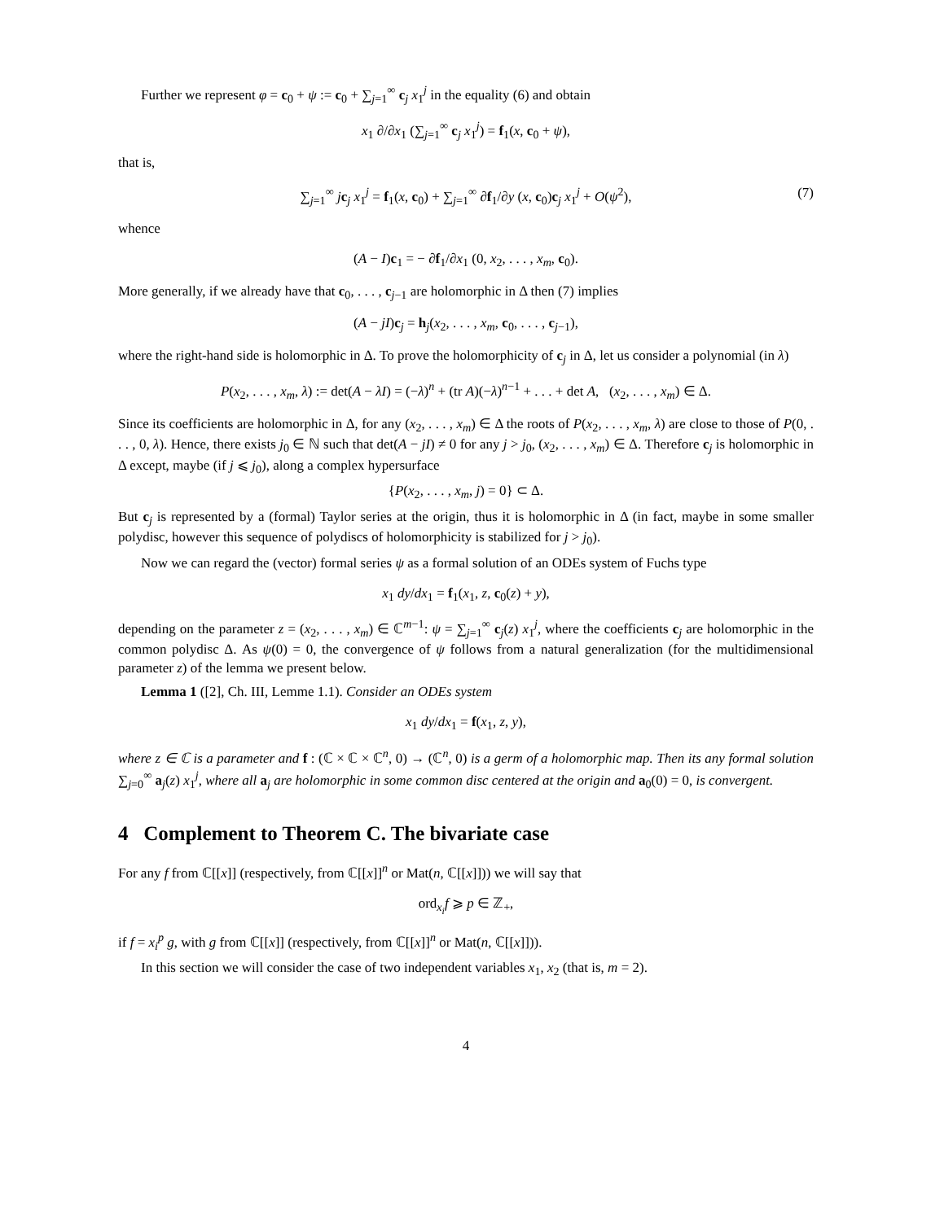Further we represent φ = c<sub>0</sub> + ψ := c<sub>0</sub> + ∑<sub>j=1</sub><sup>∞</sup> c<sub>j</sub> x<sub>1</sub><sup>j</sup> in the equality (6) and obtain
x<sub>1</sub> ∂/∂x<sub>1</sub> (∑<sub>j=1</sub><sup>∞</sup> c<sub>j</sub> x<sub>1</sub><sup>j</sup>) = f<sub>1</sub>(x, c<sub>0</sub> + ψ),
that is,
∑<sub>j=1</sub><sup>∞</sup> jc<sub>j</sub> x<sub>1</sub><sup>j</sup> = f<sub>1</sub>(x, c<sub>0</sub>) + ∑<sub>j=1</sub><sup>∞</sup> ∂f<sub>1</sub>/∂y (x, c<sub>0</sub>)c<sub>j</sub> x<sub>1</sub><sup>j</sup> + O(ψ<sup>2</sup>), (7)
whence
(A − I)c<sub>1</sub> = − ∂f<sub>1</sub>/∂x<sub>1</sub> (0, x<sub>2</sub>, . . . , x<sub>m</sub>, c<sub>0</sub>).
More generally, if we already have that c<sub>0</sub>, . . . , c<sub>j−1</sub> are holomorphic in Δ then (7) implies
(A − jI)c<sub>j</sub> = h<sub>j</sub>(x<sub>2</sub>, . . . , x<sub>m</sub>, c<sub>0</sub>, . . . , c<sub>j−1</sub>),
where the right-hand side is holomorphic in Δ. To prove the holomorphicity of c<sub>j</sub> in Δ, let us consider a polynomial (in λ)
P(x<sub>2</sub>, . . . , x<sub>m</sub>, λ) := det(A − λI) = (−λ)<sup>n</sup> + (tr A)(−λ)<sup>n−1</sup> + . . . + det A, (x<sub>2</sub>, . . . , x<sub>m</sub>) ∈ Δ.
Since its coefficients are holomorphic in Δ, for any (x<sub>2</sub>, . . . , x<sub>m</sub>) ∈ Δ the roots of P(x<sub>2</sub>, . . . , x<sub>m</sub>, λ) are close to those of P(0, . . . , 0, λ). Hence, there exists j<sub>0</sub> ∈ ℕ such that det(A − jI) ≠ 0 for any j > j<sub>0</sub>, (x<sub>2</sub>, . . . , x<sub>m</sub>) ∈ Δ. Therefore c<sub>j</sub> is holomorphic in Δ except, maybe (if j ⩽ j<sub>0</sub>), along a complex hypersurface
{P(x<sub>2</sub>, . . . , x<sub>m</sub>, j) = 0} ⊂ Δ.
But c<sub>j</sub> is represented by a (formal) Taylor series at the origin, thus it is holomorphic in Δ (in fact, maybe in some smaller polydisc, however this sequence of polydiscs of holomorphicity is stabilized for j > j<sub>0</sub>).
Now we can regard the (vector) formal series ψ as a formal solution of an ODEs system of Fuchs type
x<sub>1</sub> dy/dx<sub>1</sub> = f<sub>1</sub>(x<sub>1</sub>, z, c<sub>0</sub>(z) + y),
depending on the parameter z = (x<sub>2</sub>, . . . , x<sub>m</sub>) ∈ ℂ<sup>m−1</sup>: ψ = ∑<sub>j=1</sub><sup>∞</sup> c<sub>j</sub>(z) x<sub>1</sub><sup>j</sup>, where the coefficients c<sub>j</sub> are holomorphic in the common polydisc Δ. As ψ(0) = 0, the convergence of ψ follows from a natural generalization (for the multidimensional parameter z) of the lemma we present below.
Lemma 1 ([2], Ch. III, Lemme 1.1). Consider an ODEs system
x<sub>1</sub> dy/dx<sub>1</sub> = f(x<sub>1</sub>, z, y),
where z ∈ ℂ is a parameter and f : (ℂ × ℂ × ℂ<sup>n</sup>, 0) → (ℂ<sup>n</sup>, 0) is a germ of a holomorphic map. Then its any formal solution ∑<sub>j=0</sub><sup>∞</sup> a<sub>j</sub>(z) x<sub>1</sub><sup>j</sup>, where all a<sub>j</sub> are holomorphic in some common disc centered at the origin and a<sub>0</sub>(0) = 0, is convergent.
4 Complement to Theorem C. The bivariate case
For any f from ℂ[[x]] (respectively, from ℂ[[x]]<sup>n</sup> or Mat(n, ℂ[[x]])) we will say that
ord<sub>x<sub>i</sub></sub>f ⩾ p ∈ ℤ<sub>+</sub>,
if f = x<sub>i</sub><sup>p</sup> g, with g from ℂ[[x]] (respectively, from ℂ[[x]]<sup>n</sup> or Mat(n, ℂ[[x]])).
In this section we will consider the case of two independent variables x<sub>1</sub>, x<sub>2</sub> (that is, m = 2).
4